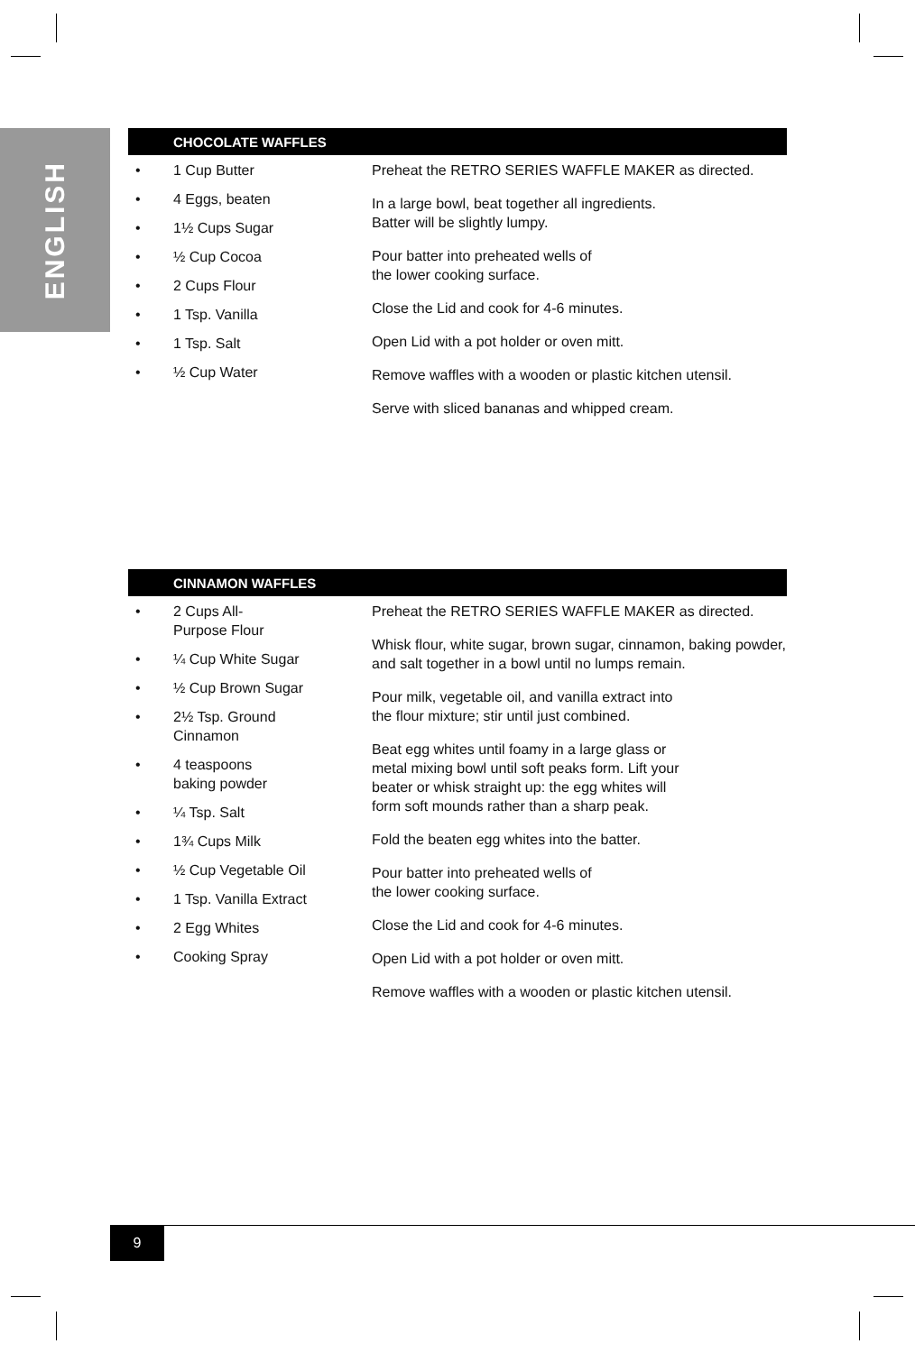ENGLISH
CHOCOLATE WAFFLES
• 1 Cup Butter
• 4 Eggs, beaten
• 1½ Cups Sugar
• ½ Cup Cocoa
• 2 Cups Flour
• 1 Tsp. Vanilla
• 1 Tsp. Salt
• ½ Cup Water
Preheat the RETRO SERIES WAFFLE MAKER as directed.
In a large bowl, beat together all ingredients.
Batter will be slightly lumpy.
Pour batter into preheated wells of
the lower cooking surface.
Close the Lid and cook for 4-6 minutes.
Open Lid with a pot holder or oven mitt.
Remove waffles with a wooden or plastic kitchen utensil.
Serve with sliced bananas and whipped cream.
CINNAMON WAFFLES
• 2 Cups All-
Purpose Flour
• ¼ Cup White Sugar
• ½ Cup Brown Sugar
• 2½ Tsp. Ground
Cinnamon
• 4 teaspoons
baking powder
• ¼ Tsp. Salt
• 1¾ Cups Milk
• ½ Cup Vegetable Oil
• 1 Tsp. Vanilla Extract
• 2 Egg Whites
• Cooking Spray
Preheat the RETRO SERIES WAFFLE MAKER as directed.
Whisk flour, white sugar, brown sugar, cinnamon, baking powder, and salt together in a bowl until no lumps remain.
Pour milk, vegetable oil, and vanilla extract into
the flour mixture; stir until just combined.
Beat egg whites until foamy in a large glass or
metal mixing bowl until soft peaks form. Lift your
beater or whisk straight up: the egg whites will
form soft mounds rather than a sharp peak.
Fold the beaten egg whites into the batter.
Pour batter into preheated wells of
the lower cooking surface.
Close the Lid and cook for 4-6 minutes.
Open Lid with a pot holder or oven mitt.
Remove waffles with a wooden or plastic kitchen utensil.
9